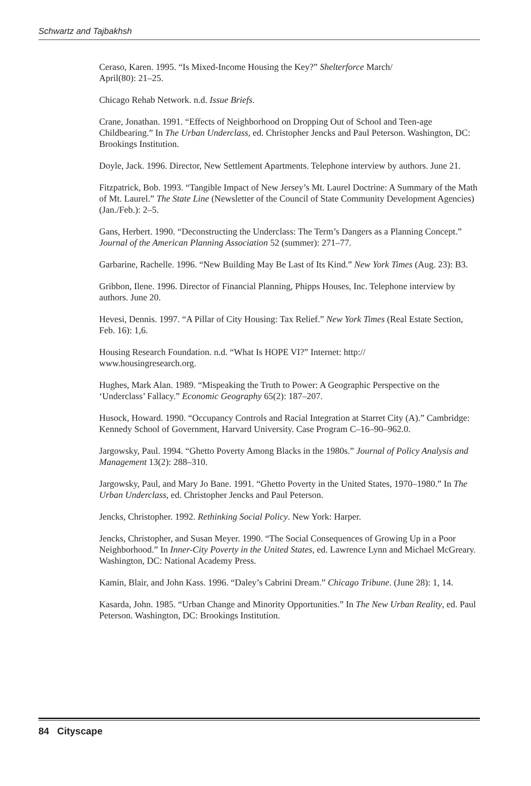Schwartz and Tajbakhsh
Ceraso, Karen. 1995. “Is Mixed-Income Housing the Key?” Shelterforce March/
April(80): 21–25.
Chicago Rehab Network. n.d. Issue Briefs.
Crane, Jonathan. 1991. “Effects of Neighborhood on Dropping Out of School and Teen-age Childbearing.” In The Urban Underclass, ed. Christopher Jencks and Paul Peterson. Washington, DC: Brookings Institution.
Doyle, Jack. 1996. Director, New Settlement Apartments. Telephone interview by authors. June 21.
Fitzpatrick, Bob. 1993. “Tangible Impact of New Jersey’s Mt. Laurel Doctrine: A Summary of the Math of Mt. Laurel.” The State Line (Newsletter of the Council of State Community Development Agencies) (Jan./Feb.): 2–5.
Gans, Herbert. 1990. “Deconstructing the Underclass: The Term’s Dangers as a Planning Concept.” Journal of the American Planning Association 52 (summer): 271–77.
Garbarine, Rachelle. 1996. “New Building May Be Last of Its Kind.” New York Times (Aug. 23): B3.
Gribbon, Ilene. 1996. Director of Financial Planning, Phipps Houses, Inc. Telephone interview by authors. June 20.
Hevesi, Dennis. 1997. “A Pillar of City Housing: Tax Relief.” New York Times (Real Estate Section, Feb. 16): 1,6.
Housing Research Foundation. n.d. “What Is HOPE VI?” Internet: http://
www.housingresearch.org.
Hughes, Mark Alan. 1989. “Mispeaking the Truth to Power: A Geographic Perspective on the ‘Underclass’ Fallacy.” Economic Geography 65(2): 187–207.
Husock, Howard. 1990. “Occupancy Controls and Racial Integration at Starret City (A).” Cambridge: Kennedy School of Government, Harvard University. Case Program C–16–90–962.0.
Jargowsky, Paul. 1994. “Ghetto Poverty Among Blacks in the 1980s.” Journal of Policy Analysis and Management 13(2): 288–310.
Jargowsky, Paul, and Mary Jo Bane. 1991. “Ghetto Poverty in the United States, 1970–1980.” In The Urban Underclass, ed. Christopher Jencks and Paul Peterson.
Jencks, Christopher. 1992. Rethinking Social Policy. New York: Harper.
Jencks, Christopher, and Susan Meyer. 1990. “The Social Consequences of Growing Up in a Poor Neighborhood.” In Inner-City Poverty in the United States, ed. Lawrence Lynn and Michael McGreary. Washington, DC: National Academy Press.
Kamin, Blair, and John Kass. 1996. “Daley’s Cabrini Dream.” Chicago Tribune. (June 28): 1, 14.
Kasarda, John. 1985. “Urban Change and Minority Opportunities.” In The New Urban Reality, ed. Paul Peterson. Washington, DC: Brookings Institution.
84 Cityscape